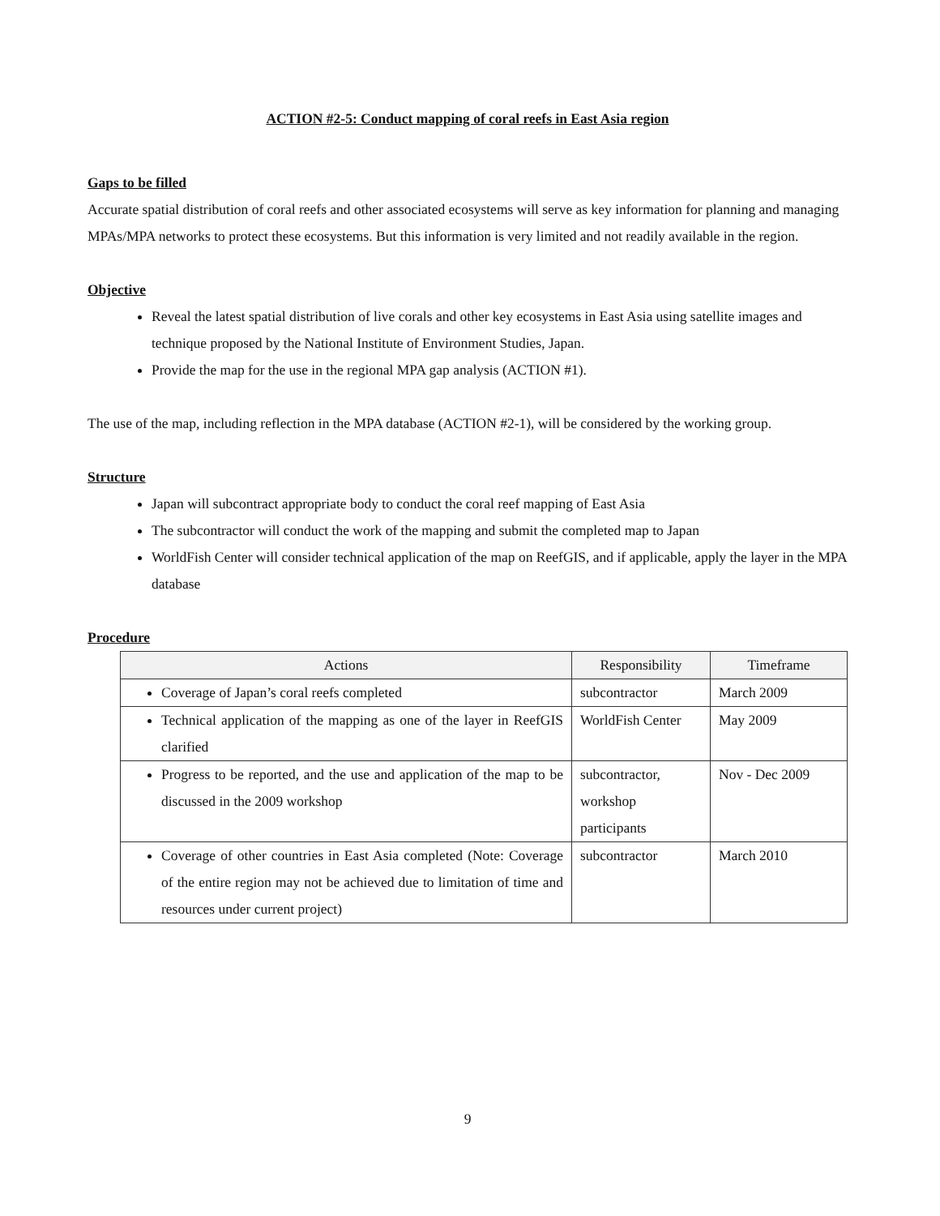ACTION #2-5: Conduct mapping of coral reefs in East Asia region
Gaps to be filled
Accurate spatial distribution of coral reefs and other associated ecosystems will serve as key information for planning and managing MPAs/MPA networks to protect these ecosystems. But this information is very limited and not readily available in the region.
Objective
Reveal the latest spatial distribution of live corals and other key ecosystems in East Asia using satellite images and technique proposed by the National Institute of Environment Studies, Japan.
Provide the map for the use in the regional MPA gap analysis (ACTION #1).
The use of the map, including reflection in the MPA database (ACTION #2-1), will be considered by the working group.
Structure
Japan will subcontract appropriate body to conduct the coral reef mapping of East Asia
The subcontractor will conduct the work of the mapping and submit the completed map to Japan
WorldFish Center will consider technical application of the map on ReefGIS, and if applicable, apply the layer in the MPA database
Procedure
| Actions | Responsibility | Timeframe |
| --- | --- | --- |
| Coverage of Japan’s coral reefs completed | subcontractor | March 2009 |
| Technical application of the mapping as one of the layer in ReefGIS clarified | WorldFish Center | May 2009 |
| Progress to be reported, and the use and application of the map to be discussed in the 2009 workshop | subcontractor, workshop participants | Nov - Dec 2009 |
| Coverage of other countries in East Asia completed (Note: Coverage of the entire region may not be achieved due to limitation of time and resources under current project) | subcontractor | March 2010 |
9